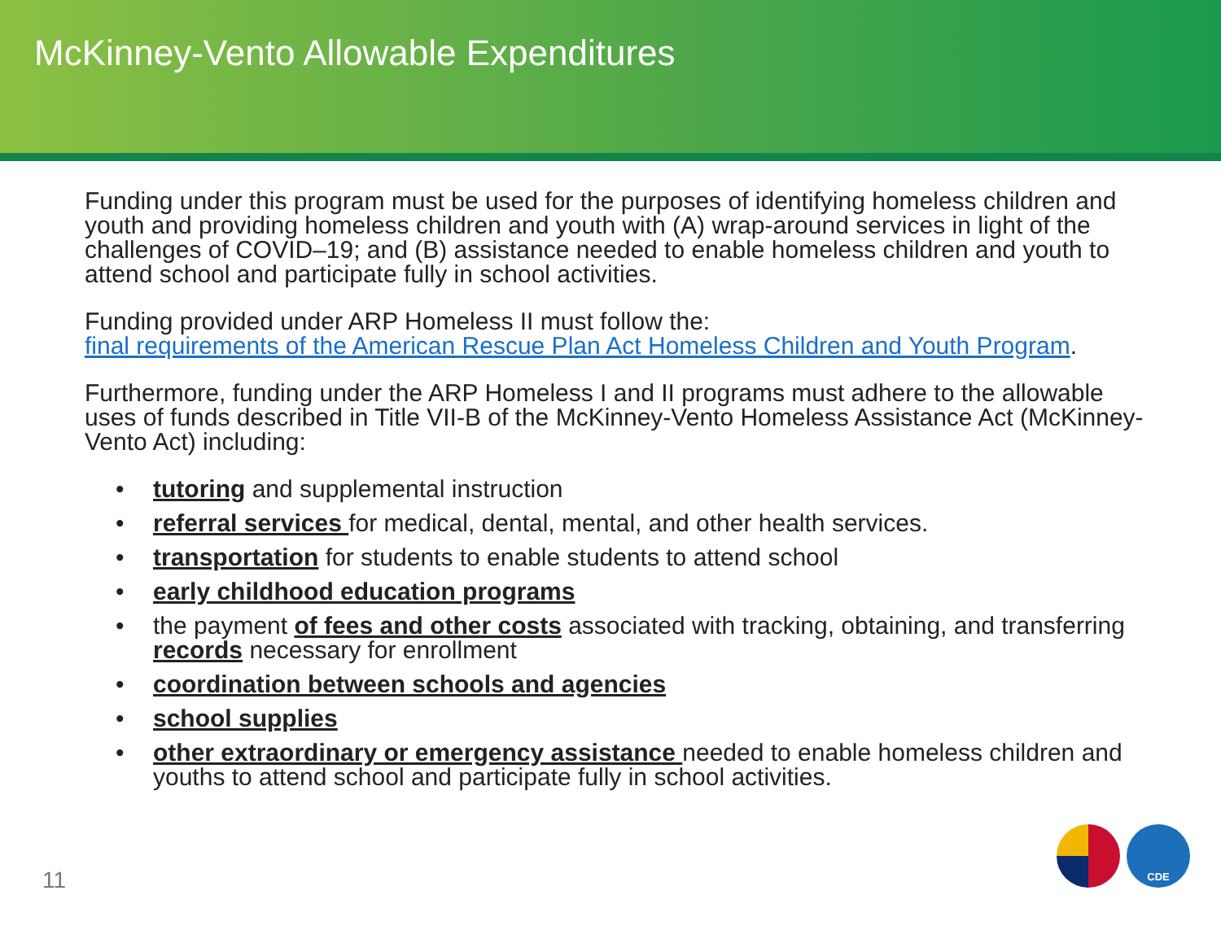McKinney-Vento Allowable Expenditures
Funding under this program must be used for the purposes of identifying homeless children and youth and providing homeless children and youth with (A) wrap-around services in light of the challenges of COVID–19; and (B) assistance needed to enable homeless children and youth to attend school and participate fully in school activities.
Funding provided under ARP Homeless II must follow the:
final requirements of the American Rescue Plan Act Homeless Children and Youth Program.
Furthermore, funding under the ARP Homeless I and II programs must adhere to the allowable uses of funds described in Title VII-B of the McKinney-Vento Homeless Assistance Act (McKinney-Vento Act) including:
• tutoring and supplemental instruction
• referral services for medical, dental, mental, and other health services.
• transportation for students to enable students to attend school
• early childhood education programs
• the payment of fees and other costs associated with tracking, obtaining, and transferring records necessary for enrollment
• coordination between schools and agencies
• school supplies
• other extraordinary or emergency assistance needed to enable homeless children and youths to attend school and participate fully in school activities.
11
CDE